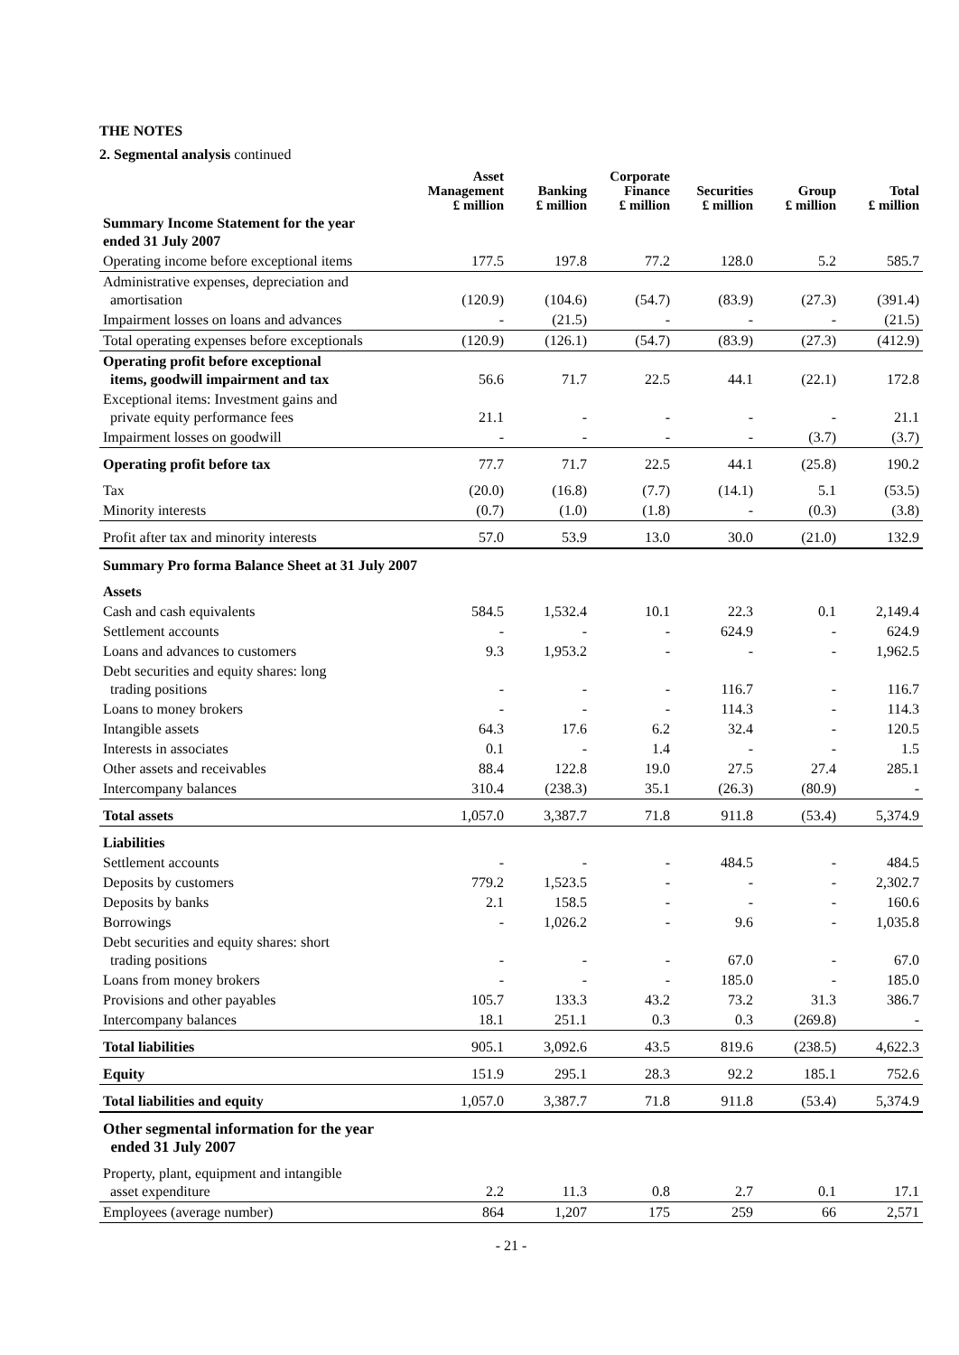THE NOTES
2. Segmental analysis continued
| | Asset Management £ million | Banking £ million | Corporate Finance £ million | Securities £ million | Group £ million | Total £ million |
| --- | --- | --- | --- | --- | --- | --- |
| Summary Income Statement for the year ended 31 July 2007 | | | | | | |
| Operating income before exceptional items | 177.5 | 197.8 | 77.2 | 128.0 | 5.2 | 585.7 |
| Administrative expenses, depreciation and amortisation | (120.9) | (104.6) | (54.7) | (83.9) | (27.3) | (391.4) |
| Impairment losses on loans and advances | - | (21.5) | - | - | - | (21.5) |
| Total operating expenses before exceptionals | (120.9) | (126.1) | (54.7) | (83.9) | (27.3) | (412.9) |
| Operating profit before exceptional items, goodwill impairment and tax | 56.6 | 71.7 | 22.5 | 44.1 | (22.1) | 172.8 |
| Exceptional items: Investment gains and private equity performance fees | 21.1 | - | - | - | - | 21.1 |
| Impairment losses on goodwill | - | - | - | - | (3.7) | (3.7) |
| Operating profit before tax | 77.7 | 71.7 | 22.5 | 44.1 | (25.8) | 190.2 |
| Tax | (20.0) | (16.8) | (7.7) | (14.1) | 5.1 | (53.5) |
| Minority interests | (0.7) | (1.0) | (1.8) | - | (0.3) | (3.8) |
| Profit after tax and minority interests | 57.0 | 53.9 | 13.0 | 30.0 | (21.0) | 132.9 |
| Summary Pro forma Balance Sheet at 31 July 2007 | | | | | | |
| Assets | | | | | | |
| Cash and cash equivalents | 584.5 | 1,532.4 | 10.1 | 22.3 | 0.1 | 2,149.4 |
| Settlement accounts | - | - | - | 624.9 | - | 624.9 |
| Loans and advances to customers | 9.3 | 1,953.2 | - | - | - | 1,962.5 |
| Debt securities and equity shares: long trading positions | - | - | - | 116.7 | - | 116.7 |
| Loans to money brokers | - | - | - | 114.3 | - | 114.3 |
| Intangible assets | 64.3 | 17.6 | 6.2 | 32.4 | - | 120.5 |
| Interests in associates | 0.1 | - | 1.4 | - | - | 1.5 |
| Other assets and receivables | 88.4 | 122.8 | 19.0 | 27.5 | 27.4 | 285.1 |
| Intercompany balances | 310.4 | (238.3) | 35.1 | (26.3) | (80.9) | - |
| Total assets | 1,057.0 | 3,387.7 | 71.8 | 911.8 | (53.4) | 5,374.9 |
| Liabilities | | | | | | |
| Settlement accounts | - | - | - | 484.5 | - | 484.5 |
| Deposits by customers | 779.2 | 1,523.5 | - | - | - | 2,302.7 |
| Deposits by banks | 2.1 | 158.5 | - | - | - | 160.6 |
| Borrowings | - | 1,026.2 | - | 9.6 | - | 1,035.8 |
| Debt securities and equity shares: short trading positions | - | - | - | 67.0 | - | 67.0 |
| Loans from money brokers | - | - | - | 185.0 | - | 185.0 |
| Provisions and other payables | 105.7 | 133.3 | 43.2 | 73.2 | 31.3 | 386.7 |
| Intercompany balances | 18.1 | 251.1 | 0.3 | 0.3 | (269.8) | - |
| Total liabilities | 905.1 | 3,092.6 | 43.5 | 819.6 | (238.5) | 4,622.3 |
| Equity | 151.9 | 295.1 | 28.3 | 92.2 | 185.1 | 752.6 |
| Total liabilities and equity | 1,057.0 | 3,387.7 | 71.8 | 911.8 | (53.4) | 5,374.9 |
| Other segmental information for the year ended 31 July 2007 | | | | | | |
| Property, plant, equipment and intangible asset expenditure | 2.2 | 11.3 | 0.8 | 2.7 | 0.1 | 17.1 |
| Employees (average number) | 864 | 1,207 | 175 | 259 | 66 | 2,571 |
- 21 -